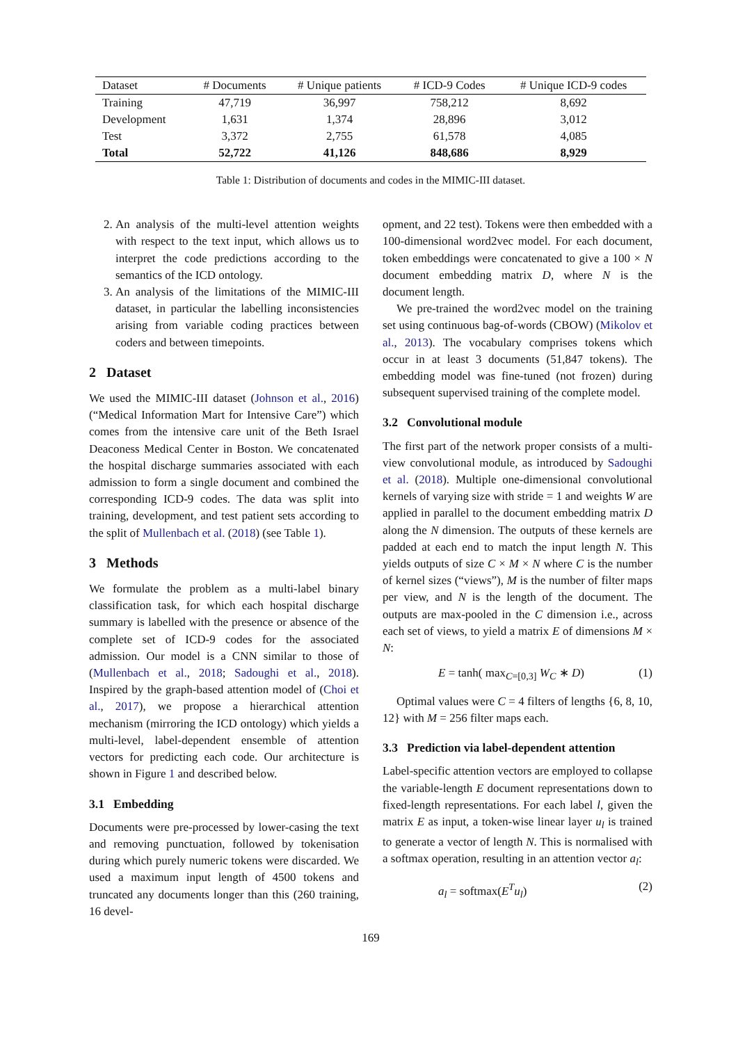| Dataset | # Documents | # Unique patients | # ICD-9 Codes | # Unique ICD-9 codes |
| --- | --- | --- | --- | --- |
| Training | 47,719 | 36,997 | 758,212 | 8,692 |
| Development | 1,631 | 1,374 | 28,896 | 3,012 |
| Test | 3,372 | 2,755 | 61,578 | 4,085 |
| Total | 52,722 | 41,126 | 848,686 | 8,929 |
Table 1: Distribution of documents and codes in the MIMIC-III dataset.
2. An analysis of the multi-level attention weights with respect to the text input, which allows us to interpret the code predictions according to the semantics of the ICD ontology.
3. An analysis of the limitations of the MIMIC-III dataset, in particular the labelling inconsistencies arising from variable coding practices between coders and between timepoints.
2 Dataset
We used the MIMIC-III dataset (Johnson et al., 2016) (“Medical Information Mart for Intensive Care”) which comes from the intensive care unit of the Beth Israel Deaconess Medical Center in Boston. We concatenated the hospital discharge summaries associated with each admission to form a single document and combined the corresponding ICD-9 codes. The data was split into training, development, and test patient sets according to the split of Mullenbach et al. (2018) (see Table 1).
3 Methods
We formulate the problem as a multi-label binary classification task, for which each hospital discharge summary is labelled with the presence or absence of the complete set of ICD-9 codes for the associated admission. Our model is a CNN similar to those of (Mullenbach et al., 2018; Sadoughi et al., 2018). Inspired by the graph-based attention model of (Choi et al., 2017), we propose a hierarchical attention mechanism (mirroring the ICD ontology) which yields a multi-level, label-dependent ensemble of attention vectors for predicting each code. Our architecture is shown in Figure 1 and described below.
3.1 Embedding
Documents were pre-processed by lower-casing the text and removing punctuation, followed by tokenisation during which purely numeric tokens were discarded. We used a maximum input length of 4500 tokens and truncated any documents longer than this (260 training, 16 devel-
opment, and 22 test). Tokens were then embedded with a 100-dimensional word2vec model. For each document, token embeddings were concatenated to give a 100 × N document embedding matrix D, where N is the document length.
We pre-trained the word2vec model on the training set using continuous bag-of-words (CBOW) (Mikolov et al., 2013). The vocabulary comprises tokens which occur in at least 3 documents (51,847 tokens). The embedding model was fine-tuned (not frozen) during subsequent supervised training of the complete model.
3.2 Convolutional module
The first part of the network proper consists of a multi-view convolutional module, as introduced by Sadoughi et al. (2018). Multiple one-dimensional convolutional kernels of varying size with stride = 1 and weights W are applied in parallel to the document embedding matrix D along the N dimension. The outputs of these kernels are padded at each end to match the input length N. This yields outputs of size C × M × N where C is the number of kernel sizes (“views”), M is the number of filter maps per view, and N is the length of the document. The outputs are max-pooled in the C dimension i.e., across each set of views, to yield a matrix E of dimensions M × N:
E = tanh( max<sub>C=[0,3]</sub> W<sub>C</sub> ∗ D) (1)
Optimal values were C = 4 filters of lengths {6, 8, 10, 12} with M = 256 filter maps each.
3.3 Prediction via label-dependent attention
Label-specific attention vectors are employed to collapse the variable-length E document representations down to fixed-length representations. For each label l, given the matrix E as input, a token-wise linear layer u<sub>l</sub> is trained to generate a vector of length N. This is normalised with a softmax operation, resulting in an attention vector a<sub>l</sub>:
a<sub>l</sub> = softmax(E<sup>T</sup>u<sub>l</sub>) (2)
169